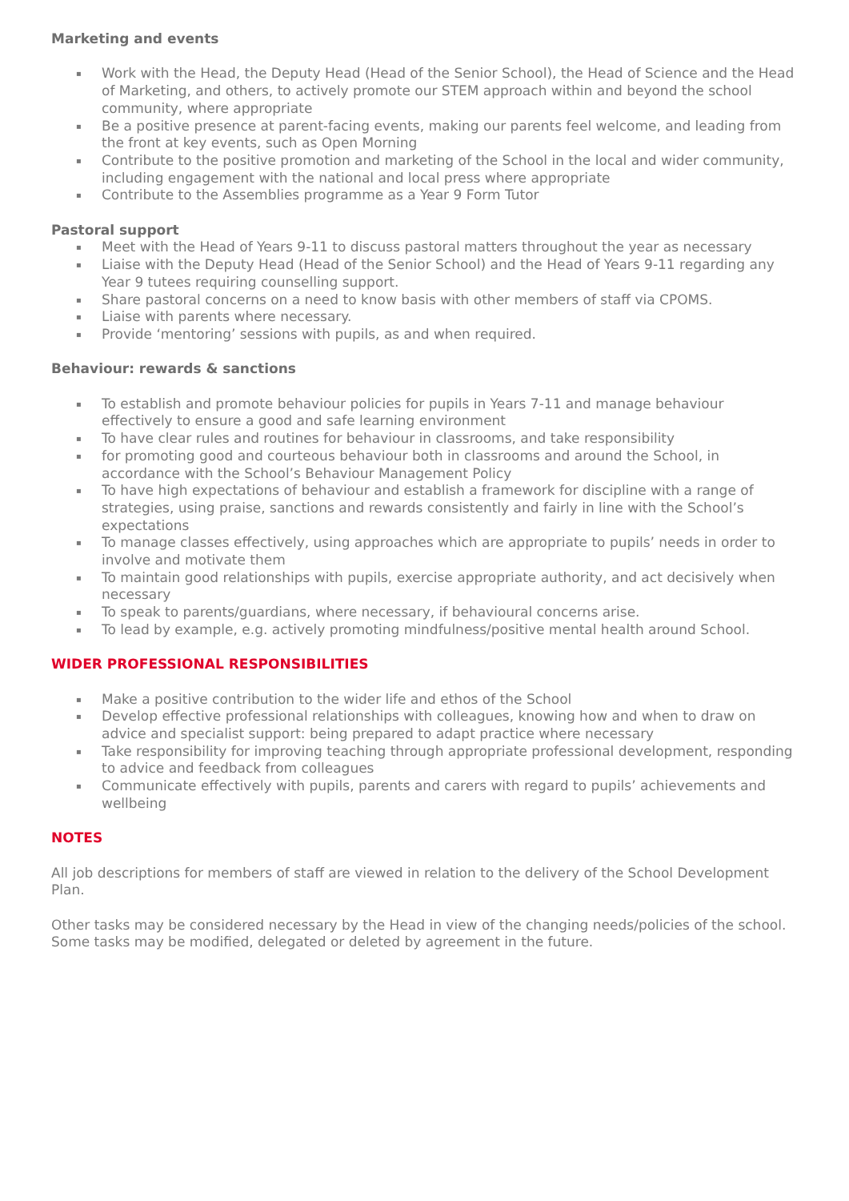Marketing and events
▪ Work with the Head, the Deputy Head (Head of the Senior School), the Head of Science and the Head of Marketing, and others, to actively promote our STEM approach within and beyond the school community, where appropriate
▪ Be a positive presence at parent-facing events, making our parents feel welcome, and leading from the front at key events, such as Open Morning
▪ Contribute to the positive promotion and marketing of the School in the local and wider community, including engagement with the national and local press where appropriate
▪ Contribute to the Assemblies programme as a Year 9 Form Tutor
Pastoral support
▪ Meet with the Head of Years 9-11 to discuss pastoral matters throughout the year as necessary
▪ Liaise with the Deputy Head (Head of the Senior School) and the Head of Years 9-11 regarding any Year 9 tutees requiring counselling support.
▪ Share pastoral concerns on a need to know basis with other members of staff via CPOMS.
▪ Liaise with parents where necessary.
▪ Provide ‘mentoring’ sessions with pupils, as and when required.
Behaviour: rewards & sanctions
▪ To establish and promote behaviour policies for pupils in Years 7-11 and manage behaviour effectively to ensure a good and safe learning environment
▪ To have clear rules and routines for behaviour in classrooms, and take responsibility
▪ for promoting good and courteous behaviour both in classrooms and around the School, in accordance with the School’s Behaviour Management Policy
▪ To have high expectations of behaviour and establish a framework for discipline with a range of strategies, using praise, sanctions and rewards consistently and fairly in line with the School’s expectations
▪ To manage classes effectively, using approaches which are appropriate to pupils’ needs in order to involve and motivate them
▪ To maintain good relationships with pupils, exercise appropriate authority, and act decisively when necessary
▪ To speak to parents/guardians, where necessary, if behavioural concerns arise.
▪ To lead by example, e.g. actively promoting mindfulness/positive mental health around School.
WIDER PROFESSIONAL RESPONSIBILITIES
▪ Make a positive contribution to the wider life and ethos of the School
▪ Develop effective professional relationships with colleagues, knowing how and when to draw on advice and specialist support: being prepared to adapt practice where necessary
▪ Take responsibility for improving teaching through appropriate professional development, responding to advice and feedback from colleagues
▪ Communicate effectively with pupils, parents and carers with regard to pupils’ achievements and wellbeing
NOTES
All job descriptions for members of staff are viewed in relation to the delivery of the School Development Plan.
Other tasks may be considered necessary by the Head in view of the changing needs/policies of the school. Some tasks may be modified, delegated or deleted by agreement in the future.